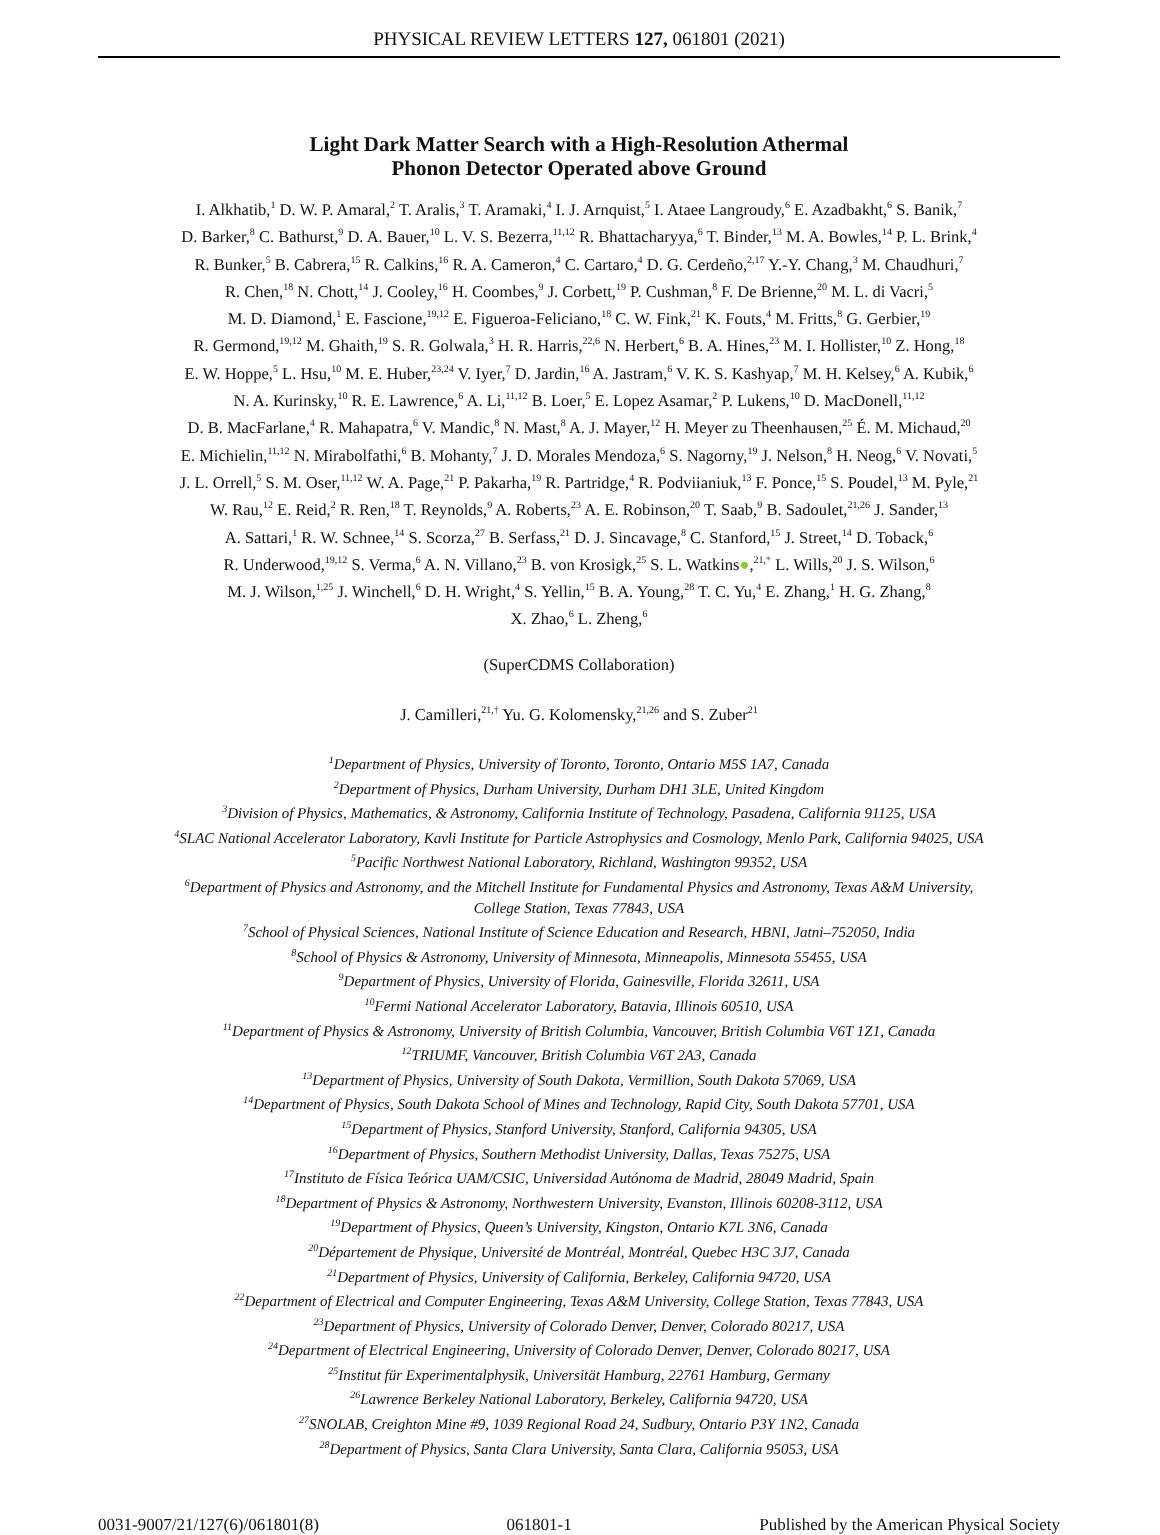PHYSICAL REVIEW LETTERS 127, 061801 (2021)
Light Dark Matter Search with a High-Resolution Athermal
Phonon Detector Operated above Ground
I. Alkhatib,<sup>1</sup> D. W. P. Amaral,<sup>2</sup> T. Aralis,<sup>3</sup> T. Aramaki,<sup>4</sup> I. J. Arnquist,<sup>5</sup> I. Ataee Langroudy,<sup>6</sup> E. Azadbakht,<sup>6</sup> S. Banik,<sup>7</sup>
D. Barker,<sup>8</sup> C. Bathurst,<sup>9</sup> D. A. Bauer,<sup>10</sup> L. V. S. Bezerra,<sup>11,12</sup> R. Bhattacharyya,<sup>6</sup> T. Binder,<sup>13</sup> M. A. Bowles,<sup>14</sup> P. L. Brink,<sup>4</sup>
R. Bunker,<sup>5</sup> B. Cabrera,<sup>15</sup> R. Calkins,<sup>16</sup> R. A. Cameron,<sup>4</sup> C. Cartaro,<sup>4</sup> D. G. Cerdeño,<sup>2,17</sup> Y.-Y. Chang,<sup>3</sup> M. Chaudhuri,<sup>7</sup>
R. Chen,<sup>18</sup> N. Chott,<sup>14</sup> J. Cooley,<sup>16</sup> H. Coombes,<sup>9</sup> J. Corbett,<sup>19</sup> P. Cushman,<sup>8</sup> F. De Brienne,<sup>20</sup> M. L. di Vacri,<sup>5</sup>
M. D. Diamond,<sup>1</sup> E. Fascione,<sup>19,12</sup> E. Figueroa-Feliciano,<sup>18</sup> C. W. Fink,<sup>21</sup> K. Fouts,<sup>4</sup> M. Fritts,<sup>8</sup> G. Gerbier,<sup>19</sup>
R. Germond,<sup>19,12</sup> M. Ghaith,<sup>19</sup> S. R. Golwala,<sup>3</sup> H. R. Harris,<sup>22,6</sup> N. Herbert,<sup>6</sup> B. A. Hines,<sup>23</sup> M. I. Hollister,<sup>10</sup> Z. Hong,<sup>18</sup>
E. W. Hoppe,<sup>5</sup> L. Hsu,<sup>10</sup> M. E. Huber,<sup>23,24</sup> V. Iyer,<sup>7</sup> D. Jardin,<sup>16</sup> A. Jastram,<sup>6</sup> V. K. S. Kashyap,<sup>7</sup> M. H. Kelsey,<sup>6</sup> A. Kubik,<sup>6</sup>
N. A. Kurinsky,<sup>10</sup> R. E. Lawrence,<sup>6</sup> A. Li,<sup>11,12</sup> B. Loer,<sup>5</sup> E. Lopez Asamar,<sup>2</sup> P. Lukens,<sup>10</sup> D. MacDonell,<sup>11,12</sup>
D. B. MacFarlane,<sup>4</sup> R. Mahapatra,<sup>6</sup> V. Mandic,<sup>8</sup> N. Mast,<sup>8</sup> A. J. Mayer,<sup>12</sup> H. Meyer zu Theenhausen,<sup>25</sup> É. M. Michaud,<sup>20</sup>
E. Michielin,<sup>11,12</sup> N. Mirabolfathi,<sup>6</sup> B. Mohanty,<sup>7</sup> J. D. Morales Mendoza,<sup>6</sup> S. Nagorny,<sup>19</sup> J. Nelson,<sup>8</sup> H. Neog,<sup>6</sup> V. Novati,<sup>5</sup>
J. L. Orrell,<sup>5</sup> S. M. Oser,<sup>11,12</sup> W. A. Page,<sup>21</sup> P. Pakarha,<sup>19</sup> R. Partridge,<sup>4</sup> R. Podviianiuk,<sup>13</sup> F. Ponce,<sup>15</sup> S. Poudel,<sup>13</sup> M. Pyle,<sup>21</sup>
W. Rau,<sup>12</sup> E. Reid,<sup>2</sup> R. Ren,<sup>18</sup> T. Reynolds,<sup>9</sup> A. Roberts,<sup>23</sup> A. E. Robinson,<sup>20</sup> T. Saab,<sup>9</sup> B. Sadoulet,<sup>21,26</sup> J. Sander,<sup>13</sup>
A. Sattari,<sup>1</sup> R. W. Schnee,<sup>14</sup> S. Scorza,<sup>27</sup> B. Serfass,<sup>21</sup> D. J. Sincavage,<sup>8</sup> C. Stanford,<sup>15</sup> J. Street,<sup>14</sup> D. Toback,<sup>6</sup>
R. Underwood,<sup>19,12</sup> S. Verma,<sup>6</sup> A. N. Villano,<sup>23</sup> B. von Krosigk,<sup>25</sup> S. L. Watkins●,<sup>21,*</sup> L. Wills,<sup>20</sup> J. S. Wilson,<sup>6</sup>
M. J. Wilson,<sup>1,25</sup> J. Winchell,<sup>6</sup> D. H. Wright,<sup>4</sup> S. Yellin,<sup>15</sup> B. A. Young,<sup>28</sup> T. C. Yu,<sup>4</sup> E. Zhang,<sup>1</sup> H. G. Zhang,<sup>8</sup>
X. Zhao,<sup>6</sup> L. Zheng,<sup>6</sup>
(SuperCDMS Collaboration)
J. Camilleri,<sup>21,†</sup> Yu. G. Kolomensky,<sup>21,26</sup> and S. Zuber<sup>21</sup>
<sup>1</sup> Department of Physics, University of Toronto, Toronto, Ontario M5S 1A7, Canada
<sup>2</sup> Department of Physics, Durham University, Durham DH1 3LE, United Kingdom
<sup>3</sup> Division of Physics, Mathematics, & Astronomy, California Institute of Technology, Pasadena, California 91125, USA
<sup>4</sup> SLAC National Accelerator Laboratory, Kavli Institute for Particle Astrophysics and Cosmology, Menlo Park, California 94025, USA
<sup>5</sup> Pacific Northwest National Laboratory, Richland, Washington 99352, USA
<sup>6</sup> Department of Physics and Astronomy, and the Mitchell Institute for Fundamental Physics and Astronomy, Texas A&M University,
College Station, Texas 77843, USA
<sup>7</sup> School of Physical Sciences, National Institute of Science Education and Research, HBNI, Jatni–752050, India
<sup>8</sup> School of Physics & Astronomy, University of Minnesota, Minneapolis, Minnesota 55455, USA
<sup>9</sup> Department of Physics, University of Florida, Gainesville, Florida 32611, USA
<sup>10</sup> Fermi National Accelerator Laboratory, Batavia, Illinois 60510, USA
<sup>11</sup> Department of Physics & Astronomy, University of British Columbia, Vancouver, British Columbia V6T 1Z1, Canada
<sup>12</sup> TRIUMF, Vancouver, British Columbia V6T 2A3, Canada
<sup>13</sup> Department of Physics, University of South Dakota, Vermillion, South Dakota 57069, USA
<sup>14</sup> Department of Physics, South Dakota School of Mines and Technology, Rapid City, South Dakota 57701, USA
<sup>15</sup> Department of Physics, Stanford University, Stanford, California 94305, USA
<sup>16</sup> Department of Physics, Southern Methodist University, Dallas, Texas 75275, USA
<sup>17</sup> Instituto de Física Teórica UAM/CSIC, Universidad Autónoma de Madrid, 28049 Madrid, Spain
<sup>18</sup> Department of Physics & Astronomy, Northwestern University, Evanston, Illinois 60208-3112, USA
<sup>19</sup> Department of Physics, Queen’s University, Kingston, Ontario K7L 3N6, Canada
<sup>20</sup> Département de Physique, Université de Montréal, Montréal, Quebec H3C 3J7, Canada
<sup>21</sup> Department of Physics, University of California, Berkeley, California 94720, USA
<sup>22</sup> Department of Electrical and Computer Engineering, Texas A&M University, College Station, Texas 77843, USA
<sup>23</sup> Department of Physics, University of Colorado Denver, Denver, Colorado 80217, USA
<sup>24</sup> Department of Electrical Engineering, University of Colorado Denver, Denver, Colorado 80217, USA
<sup>25</sup> Institut für Experimentalphysik, Universität Hamburg, 22761 Hamburg, Germany
<sup>26</sup> Lawrence Berkeley National Laboratory, Berkeley, California 94720, USA
<sup>27</sup>SNOLAB, Creighton Mine #9, 1039 Regional Road 24, Sudbury, Ontario P3Y 1N2, Canada
<sup>28</sup> Department of Physics, Santa Clara University, Santa Clara, California 95053, USA
0031-9007/21/127(6)/061801(8) 061801-1 Published by the American Physical Society